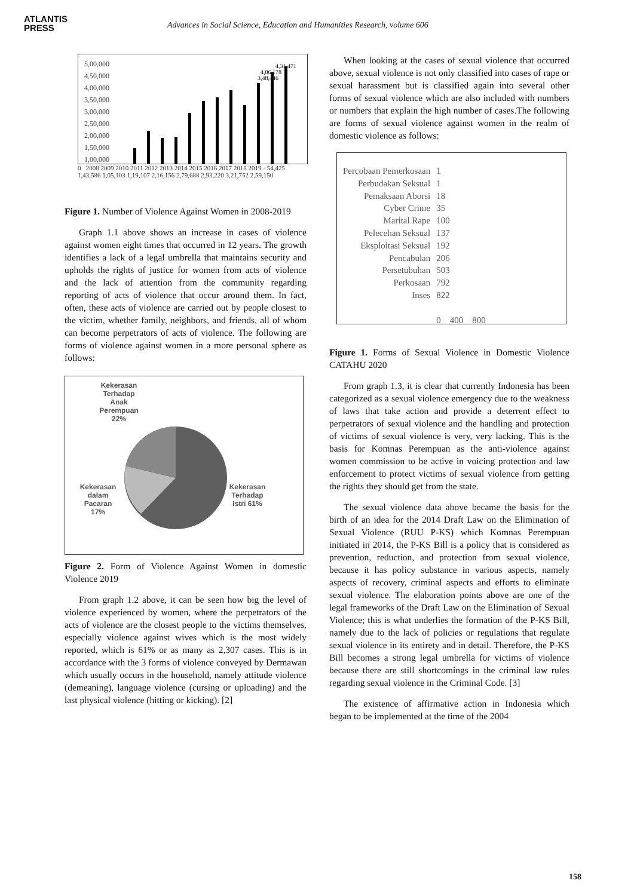ATLANTIS
PRESS
Advances in Social Science, Education and Humanities Research, volume 606
5,00,000
4,50,000
4,00,000
3,50,000
3,00,000
2,50,000
2,00,000
1,50,000
1,00,000
3,48,446
4,06,178
4,31,471
0 2008 2009 2010 2011 2012 2013 2014 2015 2016 2017 2018 2019 · 54,425 1,43,586 1,05,103 1,19,107 2,16,156 2,79,688 2,93,220 3,21,752 2,59,150
Figure 1. Number of Violence Against Women in 2008-2019
Graph 1.1 above shows an increase in cases of violence against women eight times that occurred in 12 years. The growth identifies a lack of a legal umbrella that maintains security and upholds the rights of justice for women from acts of violence and the lack of attention from the community regarding reporting of acts of violence that occur around them. In fact, often, these acts of violence are carried out by people closest to the victim, whether family, neighbors, and friends, all of whom can become perpetrators of acts of violence. The following are forms of violence against women in a more personal sphere as follows:
Kekerasan Terhadap Anak Perempuan 22%
Kekerasan dalam Pacaran 17%
Kekerasan Terhadap Istri 61%
Figure 2. Form of Violence Against Women in domestic Violence 2019
From graph 1.2 above, it can be seen how big the level of violence experienced by women, where the perpetrators of the acts of violence are the closest people to the victims themselves, especially violence against wives which is the most widely reported, which is 61% or as many as 2,307 cases. This is in accordance with the 3 forms of violence conveyed by Dermawan which usually occurs in the household, namely attitude violence (demeaning), language violence (cursing or uploading) and the last physical violence (hitting or kicking). [2]
When looking at the cases of sexual violence that occurred above, sexual violence is not only classified into cases of rape or sexual harassment but is classified again into several other forms of sexual violence which are also included with numbers or numbers that explain the high number of cases.The following are forms of sexual violence against women in the realm of domestic violence as follows:
Percobaan Pemerkosaan
Perbudakan Seksual
Pemaksaan Aborsi
Cyber Crime
Marital Rape
Pelecehan Seksual
Eksploitasi Seksual
Pencabulan
Persetubuhan
Perkosaan
Inses
1
1
18
35
100
137
192
206
503
792
822
0 400 800
Figure 1. Forms of Sexual Violence in Domestic Violence CATAHU 2020
From graph 1.3, it is clear that currently Indonesia has been categorized as a sexual violence emergency due to the weakness of laws that take action and provide a deterrent effect to perpetrators of sexual violence and the handling and protection of victims of sexual violence is very, very lacking. This is the basis for Komnas Perempuan as the anti-violence against women commission to be active in voicing protection and law enforcement to protect victims of sexual violence from getting the rights they should get from the state.
The sexual violence data above became the basis for the birth of an idea for the 2014 Draft Law on the Elimination of Sexual Violence (RUU P-KS) which Komnas Perempuan initiated in 2014, the P-KS Bill is a policy that is considered as prevention, reduction, and protection from sexual violence, because it has policy substance in various aspects, namely aspects of recovery, criminal aspects and efforts to eliminate sexual violence. The elaboration points above are one of the legal frameworks of the Draft Law on the Elimination of Sexual Violence; this is what underlies the formation of the P-KS Bill, namely due to the lack of policies or regulations that regulate sexual violence in its entirety and in detail. Therefore, the P-KS Bill becomes a strong legal umbrella for victims of violence because there are still shortcomings in the criminal law rules regarding sexual violence in the Criminal Code. [3]
The existence of affirmative action in Indonesia which began to be implemented at the time of the 2004
158